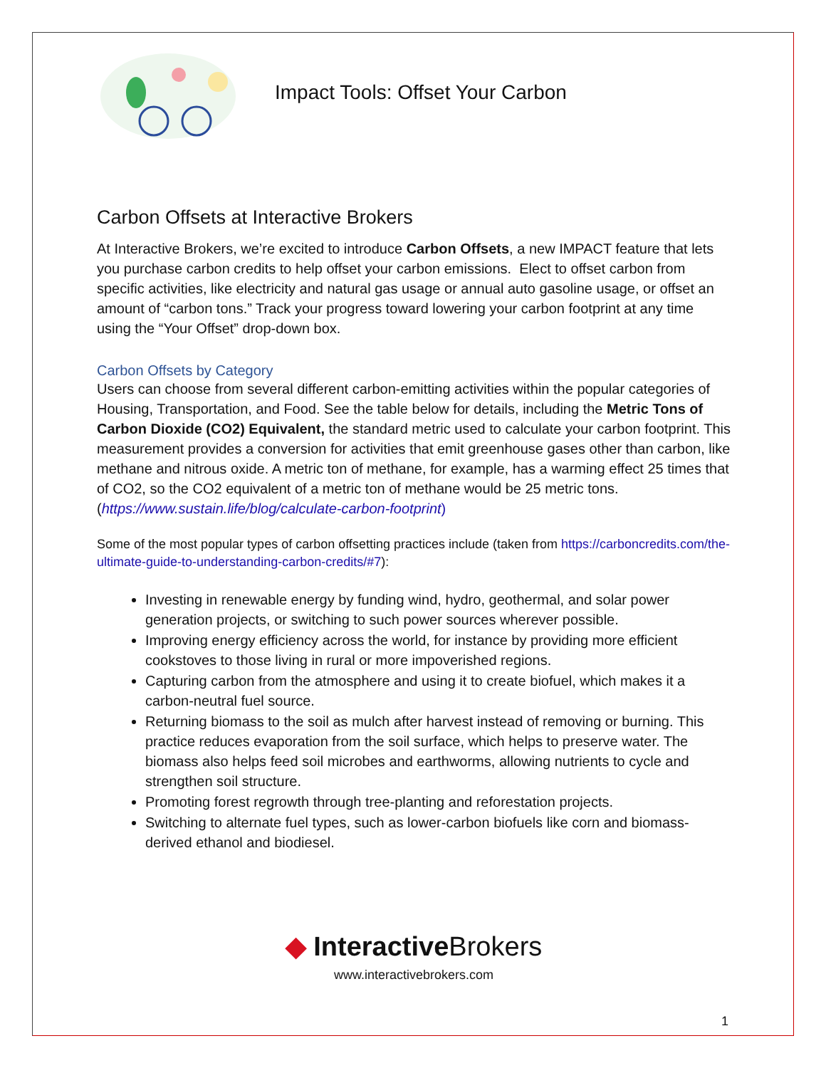Impact Tools: Offset Your Carbon
Carbon Offsets at Interactive Brokers
At Interactive Brokers, we’re excited to introduce Carbon Offsets, a new IMPACT feature that lets you purchase carbon credits to help offset your carbon emissions. Elect to offset carbon from specific activities, like electricity and natural gas usage or annual auto gasoline usage, or offset an amount of “carbon tons.” Track your progress toward lowering your carbon footprint at any time using the “Your Offset” drop-down box.
Carbon Offsets by Category
Users can choose from several different carbon-emitting activities within the popular categories of Housing, Transportation, and Food. See the table below for details, including the Metric Tons of Carbon Dioxide (CO2) Equivalent, the standard metric used to calculate your carbon footprint. This measurement provides a conversion for activities that emit greenhouse gases other than carbon, like methane and nitrous oxide. A metric ton of methane, for example, has a warming effect 25 times that of CO2, so the CO2 equivalent of a metric ton of methane would be 25 metric tons. (https://www.sustain.life/blog/calculate-carbon-footprint)
Some of the most popular types of carbon offsetting practices include (taken from https://carboncredits.com/the-ultimate-guide-to-understanding-carbon-credits/#7):
Investing in renewable energy by funding wind, hydro, geothermal, and solar power generation projects, or switching to such power sources wherever possible.
Improving energy efficiency across the world, for instance by providing more efficient cookstoves to those living in rural or more impoverished regions.
Capturing carbon from the atmosphere and using it to create biofuel, which makes it a carbon-neutral fuel source.
Returning biomass to the soil as mulch after harvest instead of removing or burning. This practice reduces evaporation from the soil surface, which helps to preserve water. The biomass also helps feed soil microbes and earthworms, allowing nutrients to cycle and strengthen soil structure.
Promoting forest regrowth through tree-planting and reforestation projects.
Switching to alternate fuel types, such as lower-carbon biofuels like corn and biomass-derived ethanol and biodiesel.
◆ InteractiveBrokers
www.interactivebrokers.com
1